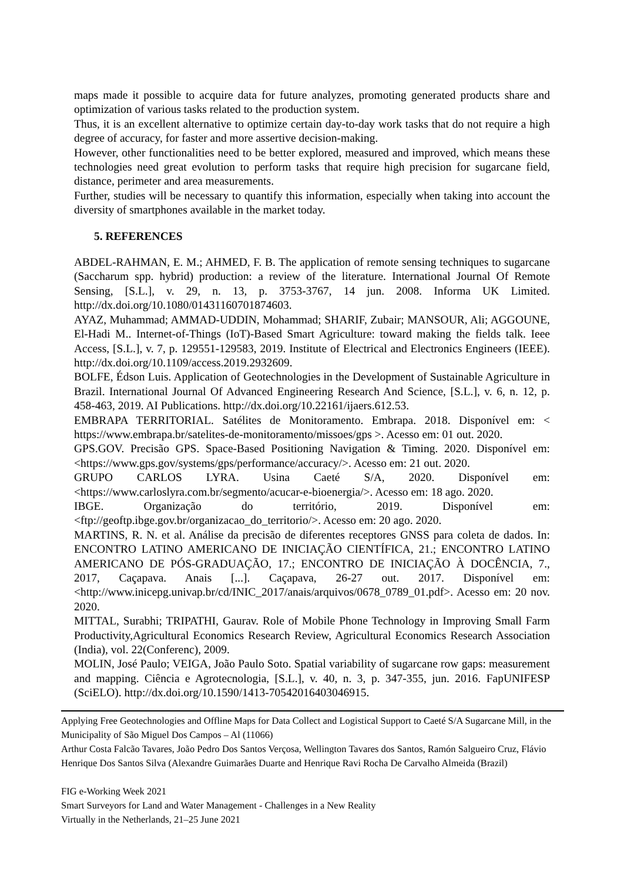maps made it possible to acquire data for future analyzes, promoting generated products share and optimization of various tasks related to the production system.
Thus, it is an excellent alternative to optimize certain day-to-day work tasks that do not require a high degree of accuracy, for faster and more assertive decision-making.
However, other functionalities need to be better explored, measured and improved, which means these technologies need great evolution to perform tasks that require high precision for sugarcane field, distance, perimeter and area measurements.
Further, studies will be necessary to quantify this information, especially when taking into account the diversity of smartphones available in the market today.
5. REFERENCES
ABDEL-RAHMAN, E. M.; AHMED, F. B. The application of remote sensing techniques to sugarcane (Saccharum spp. hybrid) production: a review of the literature. International Journal Of Remote Sensing, [S.L.], v. 29, n. 13, p. 3753-3767, 14 jun. 2008. Informa UK Limited. http://dx.doi.org/10.1080/01431160701874603.
AYAZ, Muhammad; AMMAD-UDDIN, Mohammad; SHARIF, Zubair; MANSOUR, Ali; AGGOUNE, El-Hadi M.. Internet-of-Things (IoT)-Based Smart Agriculture: toward making the fields talk. Ieee Access, [S.L.], v. 7, p. 129551-129583, 2019. Institute of Electrical and Electronics Engineers (IEEE). http://dx.doi.org/10.1109/access.2019.2932609.
BOLFE, Édson Luis. Application of Geotechnologies in the Development of Sustainable Agriculture in Brazil. International Journal Of Advanced Engineering Research And Science, [S.L.], v. 6, n. 12, p. 458-463, 2019. AI Publications. http://dx.doi.org/10.22161/ijaers.612.53.
EMBRAPA TERRITORIAL. Satélites de Monitoramento. Embrapa. 2018. Disponível em: < https://www.embrapa.br/satelites-de-monitoramento/missoes/gps >. Acesso em: 01 out. 2020.
GPS.GOV. Precisão GPS. Space-Based Positioning Navigation & Timing. 2020. Disponível em: <https://www.gps.gov/systems/gps/performance/accuracy/>. Acesso em: 21 out. 2020.
GRUPO CARLOS LYRA. Usina Caeté S/A, 2020. Disponível em: <https://www.carloslyra.com.br/segmento/acucar-e-bioenergia/>. Acesso em: 18 ago. 2020.
IBGE. Organização do território, 2019. Disponível em: <ftp://geoftp.ibge.gov.br/organizacao_do_territorio/>. Acesso em: 20 ago. 2020.
MARTINS, R. N. et al. Análise da precisão de diferentes receptores GNSS para coleta de dados. In: ENCONTRO LATINO AMERICANO DE INICIAÇÃO CIENTÍFICA, 21.; ENCONTRO LATINO AMERICANO DE PÓS-GRADUAÇÃO, 17.; ENCONTRO DE INICIAÇÃO À DOCÊNCIA, 7., 2017, Caçapava. Anais [...]. Caçapava, 26-27 out. 2017. Disponível em: <http://www.inicepg.univap.br/cd/INIC_2017/anais/arquivos/0678_0789_01.pdf>. Acesso em: 20 nov. 2020.
MITTAL, Surabhi; TRIPATHI, Gaurav. Role of Mobile Phone Technology in Improving Small Farm Productivity,Agricultural Economics Research Review, Agricultural Economics Research Association (India), vol. 22(Conferenc), 2009.
MOLIN, José Paulo; VEIGA, João Paulo Soto. Spatial variability of sugarcane row gaps: measurement and mapping. Ciência e Agrotecnologia, [S.L.], v. 40, n. 3, p. 347-355, jun. 2016. FapUNIFESP (SciELO). http://dx.doi.org/10.1590/1413-70542016403046915.
Applying Free Geotechnologies and Offline Maps for Data Collect and Logistical Support to Caeté S/A Sugarcane Mill, in the Municipality of São Miguel Dos Campos – Al (11066)
Arthur Costa Falcão Tavares, João Pedro Dos Santos Verçosa, Wellington Tavares dos Santos, Ramón Salgueiro Cruz, Flávio Henrique Dos Santos Silva (Alexandre Guimarães Duarte and Henrique Ravi Rocha De Carvalho Almeida (Brazil)
FIG e-Working Week 2021
Smart Surveyors for Land and Water Management - Challenges in a New Reality
Virtually in the Netherlands, 21–25 June 2021